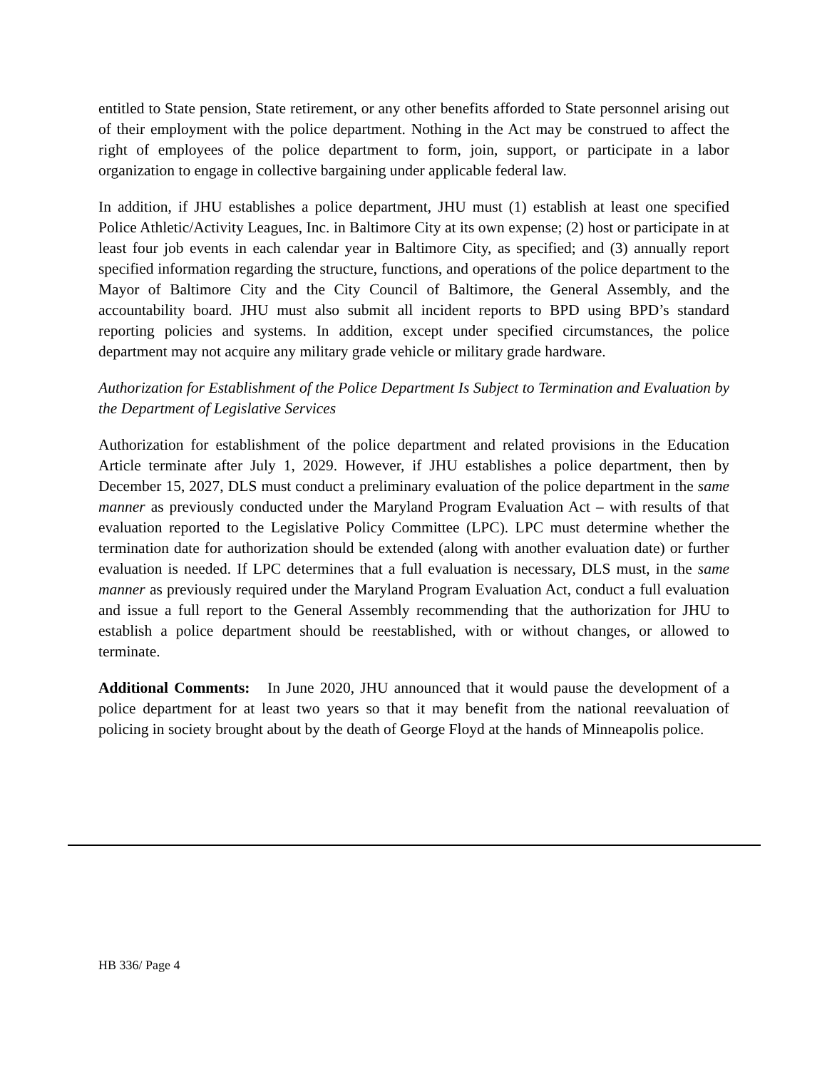entitled to State pension, State retirement, or any other benefits afforded to State personnel arising out of their employment with the police department. Nothing in the Act may be construed to affect the right of employees of the police department to form, join, support, or participate in a labor organization to engage in collective bargaining under applicable federal law.
In addition, if JHU establishes a police department, JHU must (1) establish at least one specified Police Athletic/Activity Leagues, Inc. in Baltimore City at its own expense; (2) host or participate in at least four job events in each calendar year in Baltimore City, as specified; and (3) annually report specified information regarding the structure, functions, and operations of the police department to the Mayor of Baltimore City and the City Council of Baltimore, the General Assembly, and the accountability board. JHU must also submit all incident reports to BPD using BPD’s standard reporting policies and systems. In addition, except under specified circumstances, the police department may not acquire any military grade vehicle or military grade hardware.
Authorization for Establishment of the Police Department Is Subject to Termination and Evaluation by the Department of Legislative Services
Authorization for establishment of the police department and related provisions in the Education Article terminate after July 1, 2029. However, if JHU establishes a police department, then by December 15, 2027, DLS must conduct a preliminary evaluation of the police department in the same manner as previously conducted under the Maryland Program Evaluation Act – with results of that evaluation reported to the Legislative Policy Committee (LPC). LPC must determine whether the termination date for authorization should be extended (along with another evaluation date) or further evaluation is needed. If LPC determines that a full evaluation is necessary, DLS must, in the same manner as previously required under the Maryland Program Evaluation Act, conduct a full evaluation and issue a full report to the General Assembly recommending that the authorization for JHU to establish a police department should be reestablished, with or without changes, or allowed to terminate.
Additional Comments: In June 2020, JHU announced that it would pause the development of a police department for at least two years so that it may benefit from the national reevaluation of policing in society brought about by the death of George Floyd at the hands of Minneapolis police.
HB 336/ Page 4